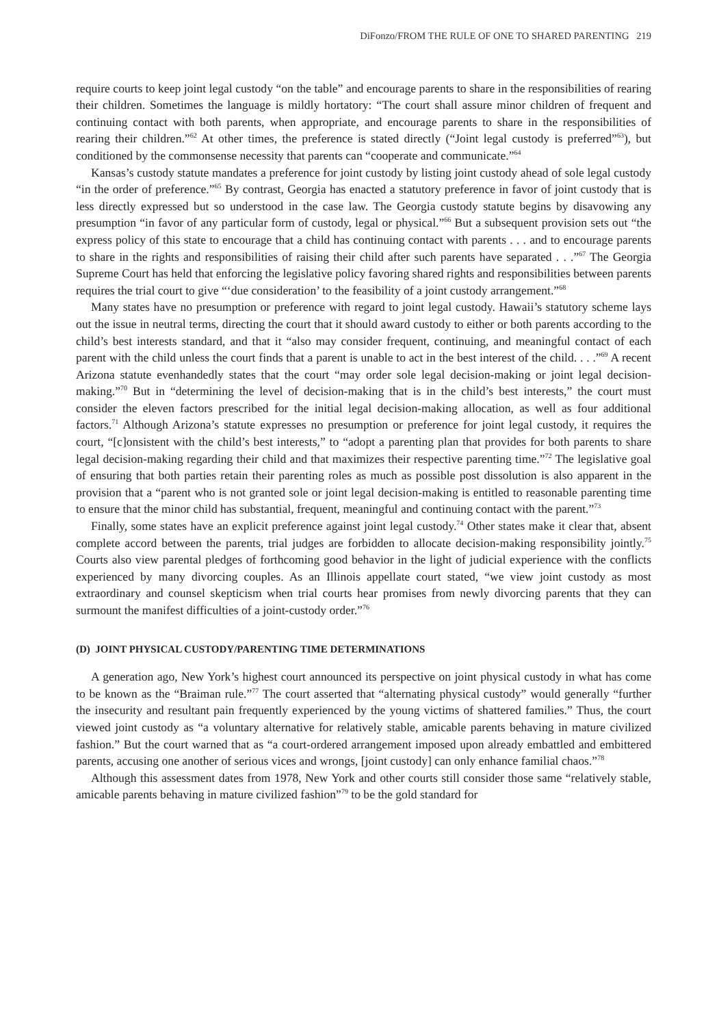DiFonzo/FROM THE RULE OF ONE TO SHARED PARENTING 219
require courts to keep joint legal custody “on the table” and encourage parents to share in the responsibilities of rearing their children. Sometimes the language is mildly hortatory: “The court shall assure minor children of frequent and continuing contact with both parents, when appropriate, and encourage parents to share in the responsibilities of rearing their children.”<sup>62</sup> At other times, the preference is stated directly (“Joint legal custody is preferred”<sup>63</sup>), but conditioned by the commonsense necessity that parents can “cooperate and communicate.”<sup>64</sup>
Kansas’s custody statute mandates a preference for joint custody by listing joint custody ahead of sole legal custody “in the order of preference.”<sup>65</sup> By contrast, Georgia has enacted a statutory preference in favor of joint custody that is less directly expressed but so understood in the case law. The Georgia custody statute begins by disavowing any presumption “in favor of any particular form of custody, legal or physical.”<sup>66</sup> But a subsequent provision sets out “the express policy of this state to encourage that a child has continuing contact with parents . . . and to encourage parents to share in the rights and responsibilities of raising their child after such parents have separated . . .”<sup>67</sup> The Georgia Supreme Court has held that enforcing the legislative policy favoring shared rights and responsibilities between parents requires the trial court to give “‘due consideration’ to the feasibility of a joint custody arrangement.”<sup>68</sup>
Many states have no presumption or preference with regard to joint legal custody. Hawaii’s statutory scheme lays out the issue in neutral terms, directing the court that it should award custody to either or both parents according to the child’s best interests standard, and that it “also may consider frequent, continuing, and meaningful contact of each parent with the child unless the court finds that a parent is unable to act in the best interest of the child. . . .”<sup>69</sup> A recent Arizona statute evenhandedly states that the court “may order sole legal decision-making or joint legal decision-making.”<sup>70</sup> But in “determining the level of decision-making that is in the child’s best interests,” the court must consider the eleven factors prescribed for the initial legal decision-making allocation, as well as four additional factors.<sup>71</sup> Although Arizona’s statute expresses no presumption or preference for joint legal custody, it requires the court, “[c]onsistent with the child’s best interests,” to “adopt a parenting plan that provides for both parents to share legal decision-making regarding their child and that maximizes their respective parenting time.”<sup>72</sup> The legislative goal of ensuring that both parties retain their parenting roles as much as possible post dissolution is also apparent in the provision that a “parent who is not granted sole or joint legal decision-making is entitled to reasonable parenting time to ensure that the minor child has substantial, frequent, meaningful and continuing contact with the parent.”<sup>73</sup>
Finally, some states have an explicit preference against joint legal custody.<sup>74</sup> Other states make it clear that, absent complete accord between the parents, trial judges are forbidden to allocate decision-making responsibility jointly.<sup>75</sup> Courts also view parental pledges of forthcoming good behavior in the light of judicial experience with the conflicts experienced by many divorcing couples. As an Illinois appellate court stated, “we view joint custody as most extraordinary and counsel skepticism when trial courts hear promises from newly divorcing parents that they can surmount the manifest difficulties of a joint-custody order.”<sup>76</sup>
(D) JOINT PHYSICAL CUSTODY/PARENTING TIME DETERMINATIONS
A generation ago, New York’s highest court announced its perspective on joint physical custody in what has come to be known as the “Braiman rule.”<sup>77</sup> The court asserted that “alternating physical custody” would generally “further the insecurity and resultant pain frequently experienced by the young victims of shattered families.” Thus, the court viewed joint custody as “a voluntary alternative for relatively stable, amicable parents behaving in mature civilized fashion.” But the court warned that as “a court-ordered arrangement imposed upon already embattled and embittered parents, accusing one another of serious vices and wrongs, [joint custody] can only enhance familial chaos.”<sup>78</sup>
Although this assessment dates from 1978, New York and other courts still consider those same “relatively stable, amicable parents behaving in mature civilized fashion”<sup>79</sup> to be the gold standard for